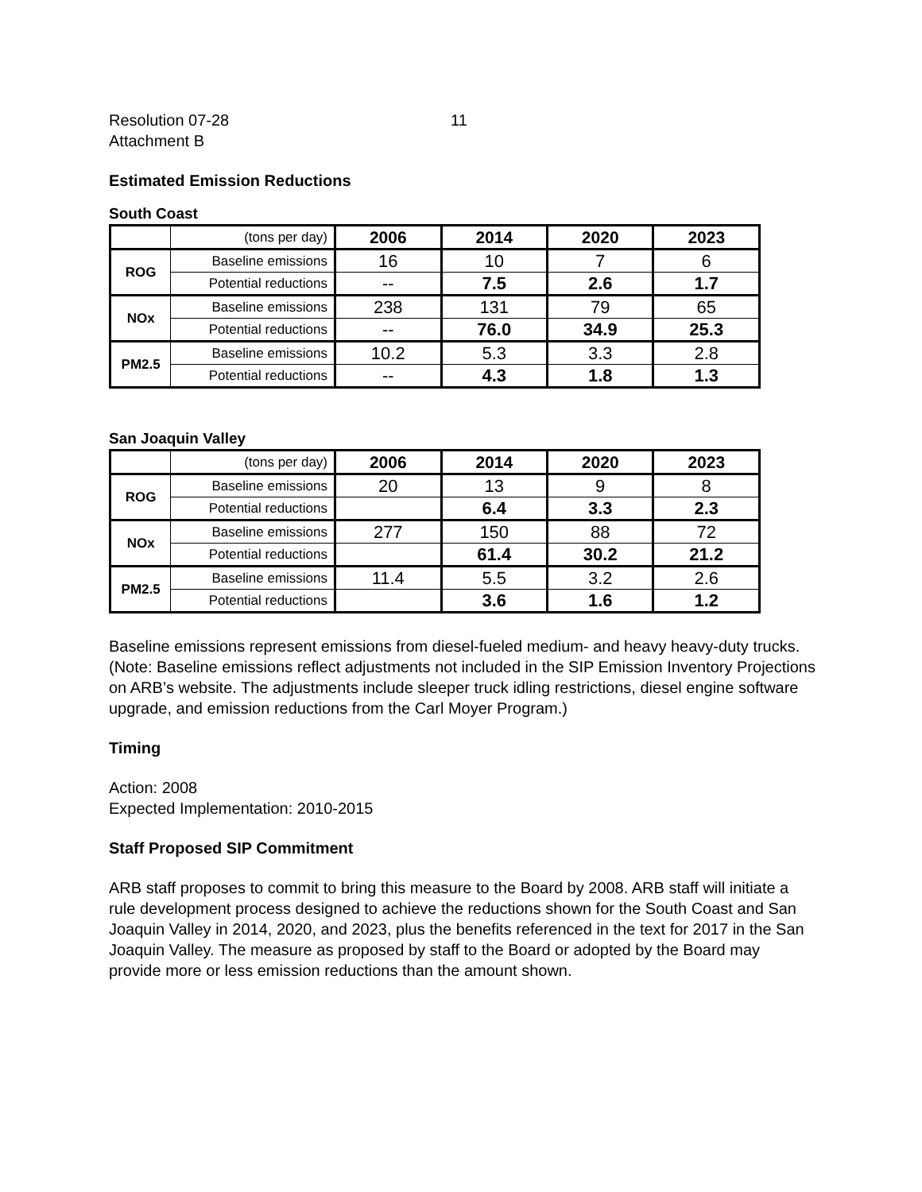Resolution 07-28
Attachment B
11
Estimated Emission Reductions
South Coast
| | (tons per day) | 2006 | 2014 | 2020 | 2023 |
| ROG | Baseline emissions | 16 | 10 | 7 | 6 |
| | Potential reductions | -- | 7.5 | 2.6 | 1.7 |
| NOx | Baseline emissions | 238 | 131 | 79 | 65 |
| | Potential reductions | -- | 76.0 | 34.9 | 25.3 |
| PM2.5 | Baseline emissions | 10.2 | 5.3 | 3.3 | 2.8 |
| | Potential reductions | -- | 4.3 | 1.8 | 1.3 |
San Joaquin Valley
| | (tons per day) | 2006 | 2014 | 2020 | 2023 |
| ROG | Baseline emissions | 20 | 13 | 9 | 8 |
| | Potential reductions | | 6.4 | 3.3 | 2.3 |
| NOx | Baseline emissions | 277 | 150 | 88 | 72 |
| | Potential reductions | | 61.4 | 30.2 | 21.2 |
| PM2.5 | Baseline emissions | 11.4 | 5.5 | 3.2 | 2.6 |
| | Potential reductions | | 3.6 | 1.6 | 1.2 |
Baseline emissions represent emissions from diesel-fueled medium- and heavy heavy-duty trucks. (Note: Baseline emissions reflect adjustments not included in the SIP Emission Inventory Projections on ARB’s website. The adjustments include sleeper truck idling restrictions, diesel engine software upgrade, and emission reductions from the Carl Moyer Program.)
Timing
Action: 2008
Expected Implementation: 2010-2015
Staff Proposed SIP Commitment
ARB staff proposes to commit to bring this measure to the Board by 2008. ARB staff will initiate a rule development process designed to achieve the reductions shown for the South Coast and San Joaquin Valley in 2014, 2020, and 2023, plus the benefits referenced in the text for 2017 in the San Joaquin Valley. The measure as proposed by staff to the Board or adopted by the Board may provide more or less emission reductions than the amount shown.